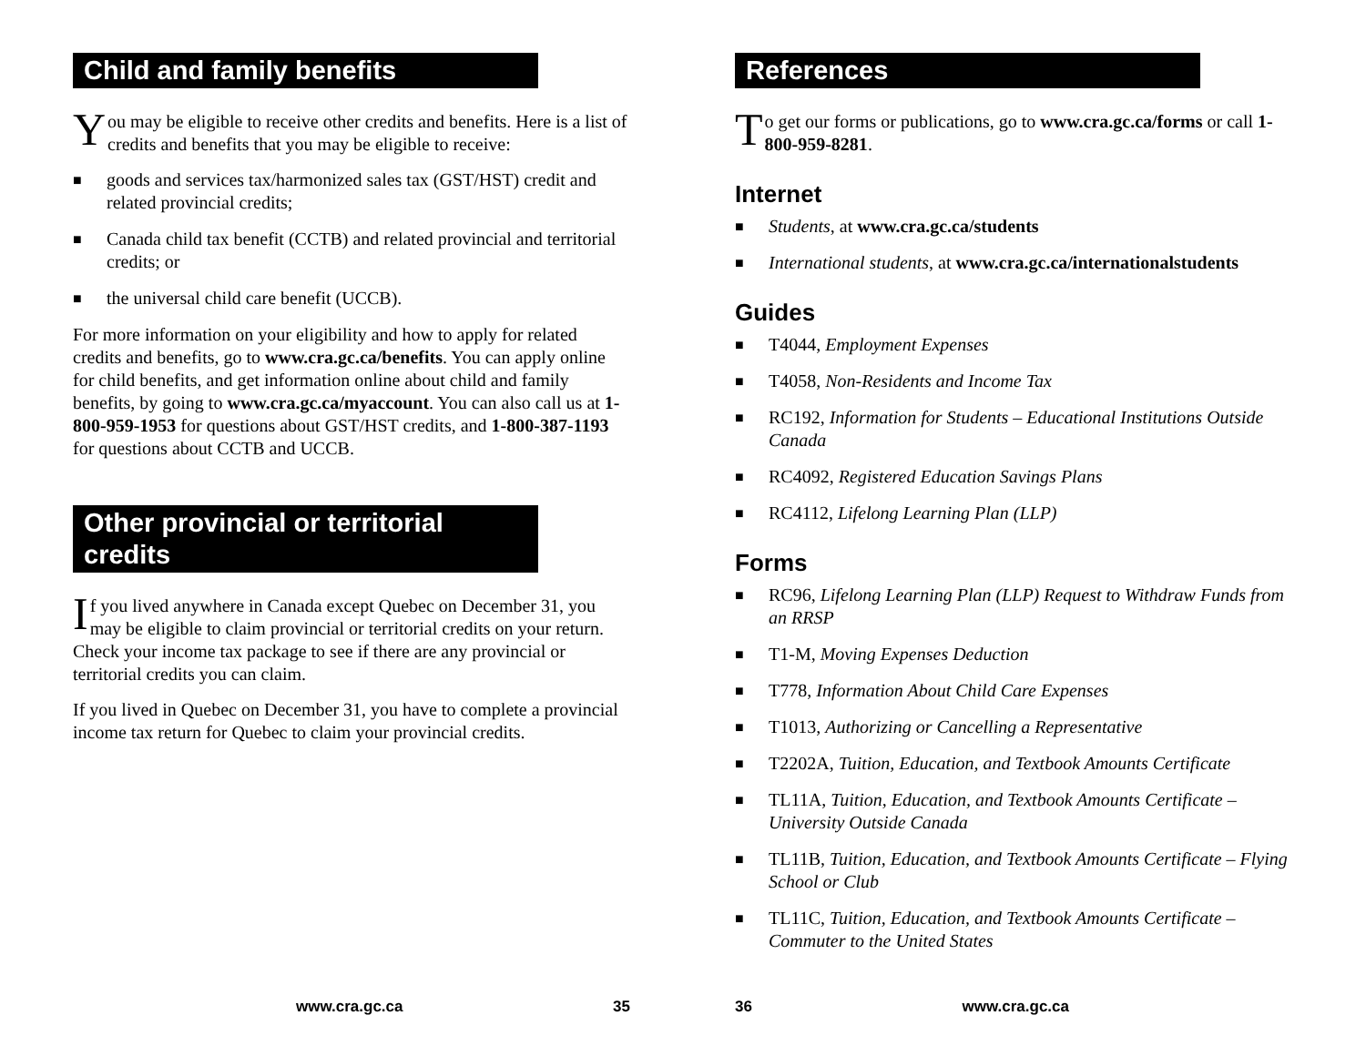Child and family benefits
You may be eligible to receive other credits and benefits. Here is a list of credits and benefits that you may be eligible to receive:
■ goods and services tax/harmonized sales tax (GST/HST) credit and related provincial credits;
■ Canada child tax benefit (CCTB) and related provincial and territorial credits; or
■ the universal child care benefit (UCCB).
For more information on your eligibility and how to apply for related credits and benefits, go to www.cra.gc.ca/benefits. You can apply online for child benefits, and get information online about child and family benefits, by going to www.cra.gc.ca/myaccount. You can also call us at 1-800-959-1953 for questions about GST/HST credits, and 1-800-387-1193 for questions about CCTB and UCCB.
Other provincial or territorial credits
If you lived anywhere in Canada except Quebec on December 31, you may be eligible to claim provincial or territorial credits on your return. Check your income tax package to see if there are any provincial or territorial credits you can claim.
If you lived in Quebec on December 31, you have to complete a provincial income tax return for Quebec to claim your provincial credits.
www.cra.gc.ca 35
References
To get our forms or publications, go to www.cra.gc.ca/forms or call 1-800-959-8281.
Internet
■ Students, at www.cra.gc.ca/students
■ International students, at www.cra.gc.ca/internationalstudents
Guides
■ T4044, Employment Expenses
■ T4058, Non-Residents and Income Tax
■ RC192, Information for Students – Educational Institutions Outside Canada
■ RC4092, Registered Education Savings Plans
■ RC4112, Lifelong Learning Plan (LLP)
Forms
■ RC96, Lifelong Learning Plan (LLP) Request to Withdraw Funds from an RRSP
■ T1-M, Moving Expenses Deduction
■ T778, Information About Child Care Expenses
■ T1013, Authorizing or Cancelling a Representative
■ T2202A, Tuition, Education, and Textbook Amounts Certificate
■ TL11A, Tuition, Education, and Textbook Amounts Certificate – University Outside Canada
■ TL11B, Tuition, Education, and Textbook Amounts Certificate – Flying School or Club
■ TL11C, Tuition, Education, and Textbook Amounts Certificate – Commuter to the United States
36 www.cra.gc.ca